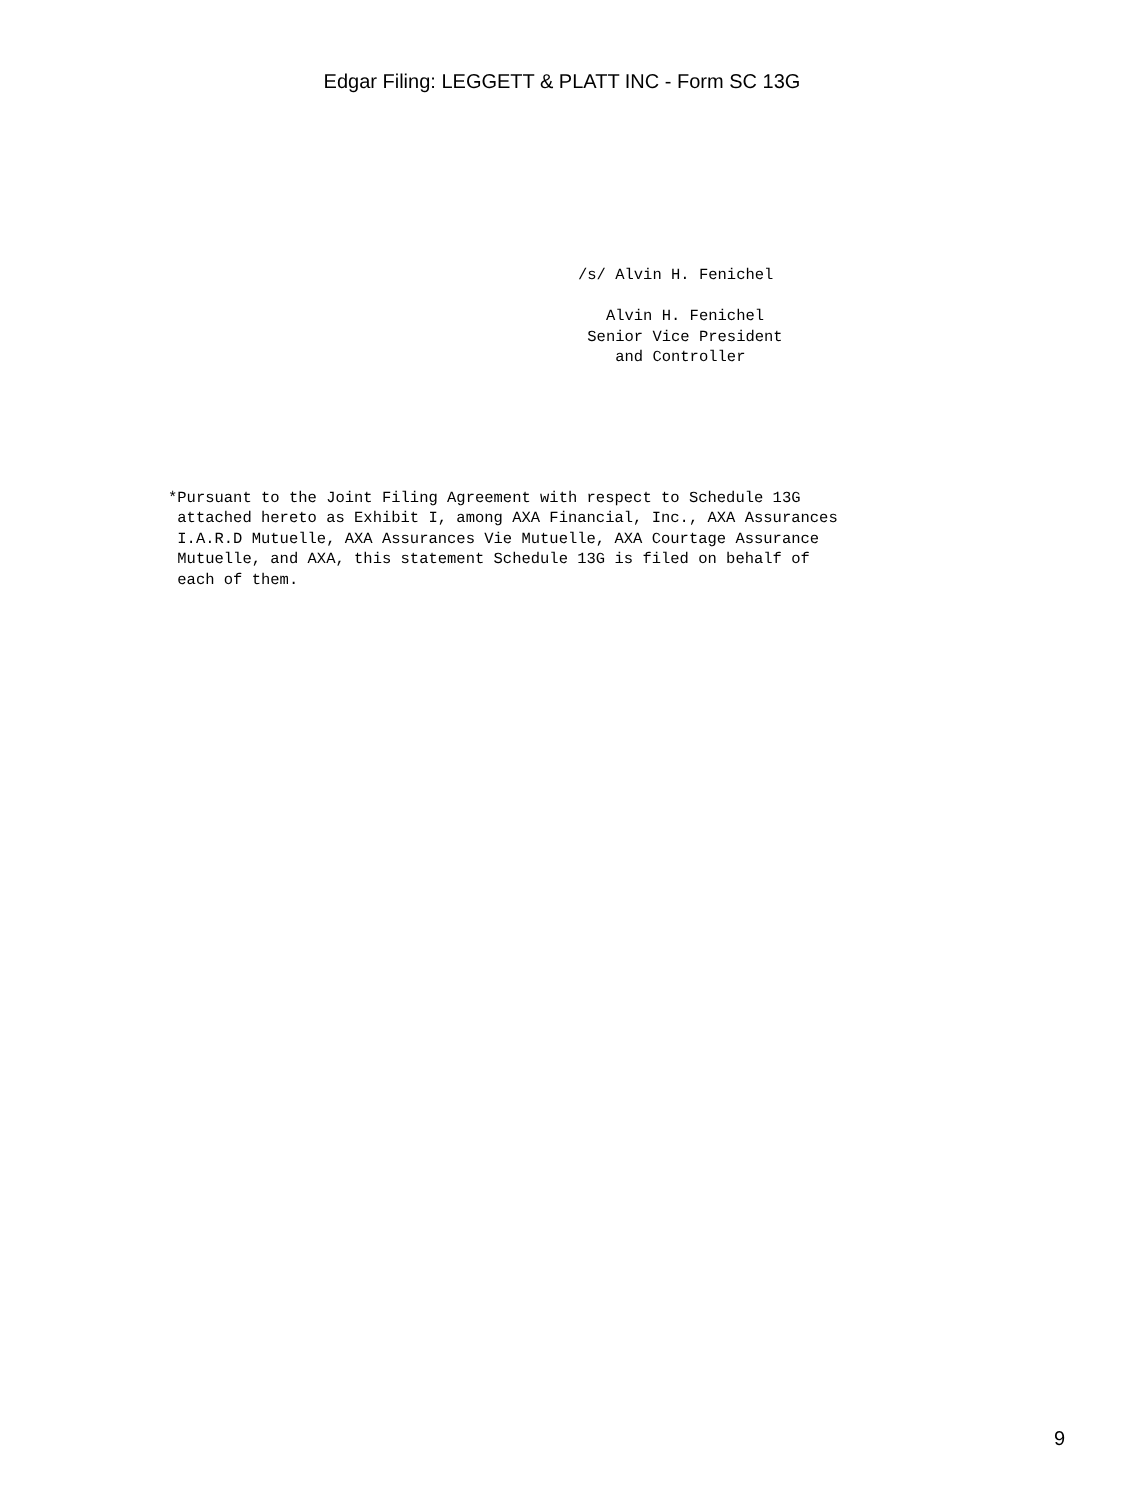Edgar Filing: LEGGETT & PLATT INC - Form SC 13G
/s/ Alvin H. Fenichel

   Alvin H. Fenichel
 Senior Vice President
    and Controller
*Pursuant to the Joint Filing Agreement with respect to Schedule 13G
 attached hereto as Exhibit I, among AXA Financial, Inc., AXA Assurances
 I.A.R.D Mutuelle, AXA Assurances Vie Mutuelle, AXA Courtage Assurance
 Mutuelle, and AXA, this statement Schedule 13G is filed on behalf of
 each of them.
9